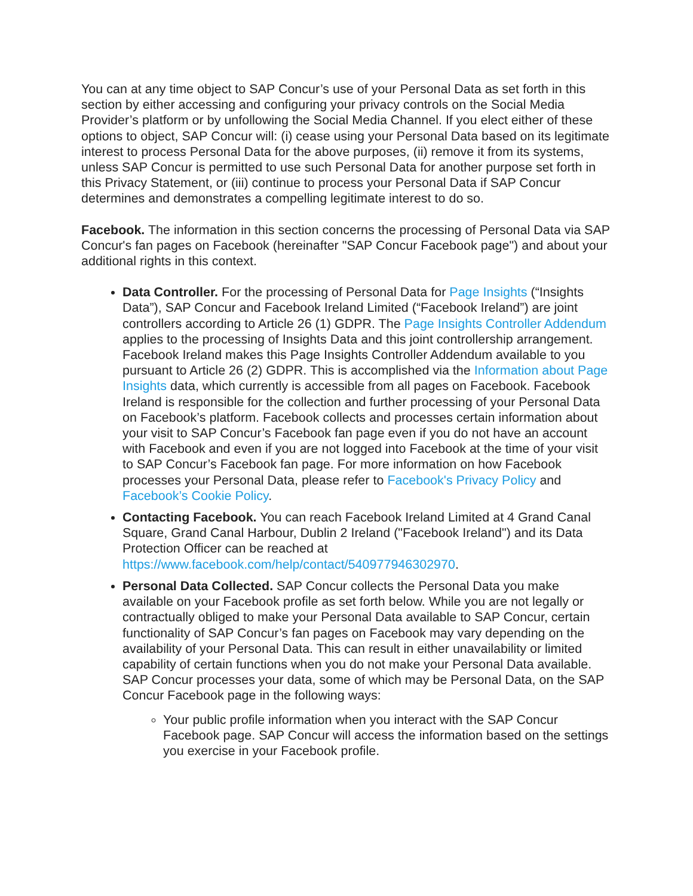You can at any time object to SAP Concur’s use of your Personal Data as set forth in this section by either accessing and configuring your privacy controls on the Social Media Provider’s platform or by unfollowing the Social Media Channel. If you elect either of these options to object, SAP Concur will: (i) cease using your Personal Data based on its legitimate interest to process Personal Data for the above purposes, (ii) remove it from its systems, unless SAP Concur is permitted to use such Personal Data for another purpose set forth in this Privacy Statement, or (iii) continue to process your Personal Data if SAP Concur determines and demonstrates a compelling legitimate interest to do so.
Facebook. The information in this section concerns the processing of Personal Data via SAP Concur's fan pages on Facebook (hereinafter "SAP Concur Facebook page") and about your additional rights in this context.
Data Controller. For the processing of Personal Data for Page Insights (“Insights Data”), SAP Concur and Facebook Ireland Limited (“Facebook Ireland”) are joint controllers according to Article 26 (1) GDPR. The Page Insights Controller Addendum applies to the processing of Insights Data and this joint controllership arrangement. Facebook Ireland makes this Page Insights Controller Addendum available to you pursuant to Article 26 (2) GDPR. This is accomplished via the Information about Page Insights data, which currently is accessible from all pages on Facebook. Facebook Ireland is responsible for the collection and further processing of your Personal Data on Facebook’s platform. Facebook collects and processes certain information about your visit to SAP Concur’s Facebook fan page even if you do not have an account with Facebook and even if you are not logged into Facebook at the time of your visit to SAP Concur’s Facebook fan page. For more information on how Facebook processes your Personal Data, please refer to Facebook's Privacy Policy and Facebook’s Cookie Policy.
Contacting Facebook. You can reach Facebook Ireland Limited at 4 Grand Canal Square, Grand Canal Harbour, Dublin 2 Ireland ("Facebook Ireland") and its Data Protection Officer can be reached at https://www.facebook.com/help/contact/540977946302970.
Personal Data Collected. SAP Concur collects the Personal Data you make available on your Facebook profile as set forth below. While you are not legally or contractually obliged to make your Personal Data available to SAP Concur, certain functionality of SAP Concur’s fan pages on Facebook may vary depending on the availability of your Personal Data. This can result in either unavailability or limited capability of certain functions when you do not make your Personal Data available. SAP Concur processes your data, some of which may be Personal Data, on the SAP Concur Facebook page in the following ways:
Your public profile information when you interact with the SAP Concur Facebook page. SAP Concur will access the information based on the settings you exercise in your Facebook profile.